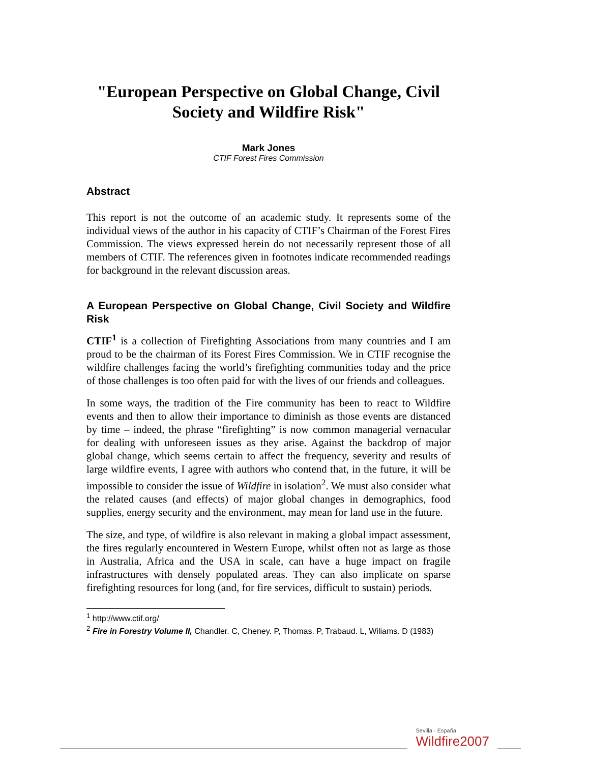"European Perspective on Global Change, Civil Society and Wildfire Risk"
Mark Jones
CTIF Forest Fires Commission
Abstract
This report is not the outcome of an academic study. It represents some of the individual views of the author in his capacity of CTIF’s Chairman of the Forest Fires Commission. The views expressed herein do not necessarily represent those of all members of CTIF. The references given in footnotes indicate recommended readings for background in the relevant discussion areas.
A European Perspective on Global Change, Civil Society and Wildfire Risk
CTIF<sup>1</sup> is a collection of Firefighting Associations from many countries and I am proud to be the chairman of its Forest Fires Commission. We in CTIF recognise the wildfire challenges facing the world’s firefighting communities today and the price of those challenges is too often paid for with the lives of our friends and colleagues.
In some ways, the tradition of the Fire community has been to react to Wildfire events and then to allow their importance to diminish as those events are distanced by time – indeed, the phrase “firefighting” is now common managerial vernacular for dealing with unforeseen issues as they arise. Against the backdrop of major global change, which seems certain to affect the frequency, severity and results of large wildfire events, I agree with authors who contend that, in the future, it will be impossible to consider the issue of Wildfire in isolation<sup>2</sup>. We must also consider what the related causes (and effects) of major global changes in demographics, food supplies, energy security and the environment, may mean for land use in the future.
The size, and type, of wildfire is also relevant in making a global impact assessment, the fires regularly encountered in Western Europe, whilst often not as large as those in Australia, Africa and the USA in scale, can have a huge impact on fragile infrastructures with densely populated areas. They can also implicate on sparse firefighting resources for long (and, for fire services, difficult to sustain) periods.
<sup>1</sup> http://www.ctif.org/
<sup>2</sup> Fire in Forestry Volume II, Chandler. C, Cheney. P, Thomas. P, Trabaud. L, Wiliams. D (1983)
Sevilla - España
Wildfire2007